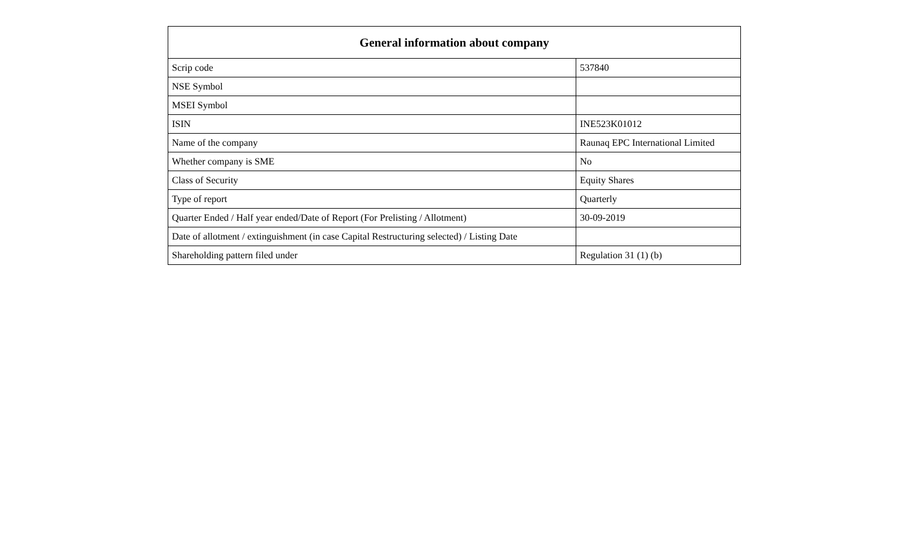| General information about company | |
| --- | --- |
| Scrip code | 537840 |
| NSE Symbol | |
| MSEI Symbol | |
| ISIN | INE523K01012 |
| Name of the company | Raunaq EPC International Limited |
| Whether company is SME | No |
| Class of Security | Equity Shares |
| Type of report | Quarterly |
| Quarter Ended / Half year ended/Date of Report (For Prelisting / Allotment) | 30-09-2019 |
| Date of allotment / extinguishment (in case Capital Restructuring selected) / Listing Date | |
| Shareholding pattern filed under | Regulation 31 (1) (b) |